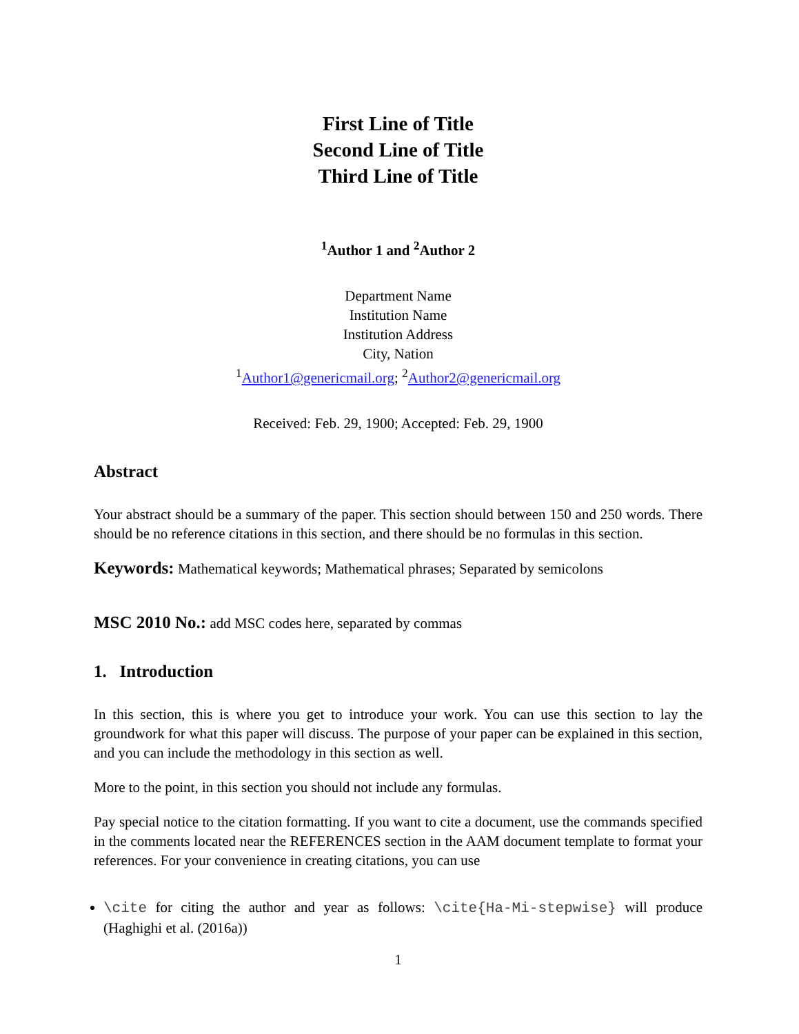First Line of Title
Second Line of Title
Third Line of Title
<sup>1</sup> Author 1 and <sup>2</sup>Author 2
Department Name
Institution Name
Institution Address
City, Nation
<sup>1</sup> Author1@genericmail.org; <sup>2</sup>Author2@genericmail.org
Received: Feb. 29, 1900; Accepted: Feb. 29, 1900
Abstract
Your abstract should be a summary of the paper. This section should between 150 and 250 words. There should be no reference citations in this section, and there should be no formulas in this section.
Keywords: Mathematical keywords; Mathematical phrases; Separated by semicolons
MSC 2010 No.: add MSC codes here, separated by commas
1. Introduction
In this section, this is where you get to introduce your work. You can use this section to lay the groundwork for what this paper will discuss. The purpose of your paper can be explained in this section, and you can include the methodology in this section as well.
More to the point, in this section you should not include any formulas.
Pay special notice to the citation formatting. If you want to cite a document, use the commands specified in the comments located near the REFERENCES section in the AAM document template to format your references. For your convenience in creating citations, you can use
\cite for citing the author and year as follows: \cite{Ha-Mi-stepwise} will produce (Haghighi et al. (2016a))
1